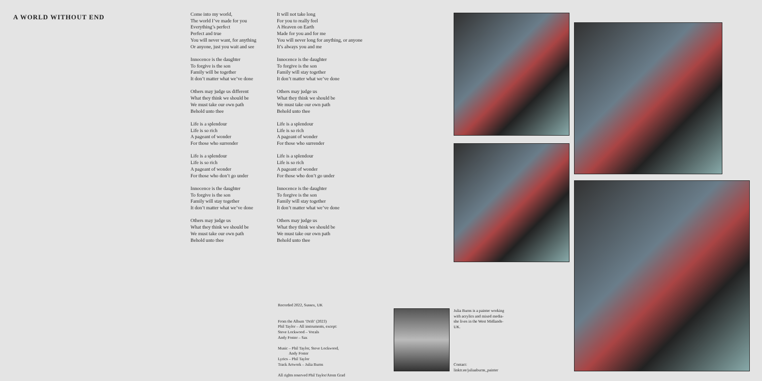A WORLD WITHOUT END
Come into my world,
The world I’ve made for you
Everything’s perfect
Perfect and true
You will never want, for anything
Or anyone, just you wait and see
Innocence is the daughter
To forgive is the son
Family will be together
It don’t matter what we’ve done
Others may judge us different
What they think we should be
We must take our own path
Behold unto thee
Life is a splendour
Life is so rich
A pageant of wonder
For those who surrender
Life is a splendour
Life is so rich
A pageant of wonder
For those who don’t go under
Innocence is the daughter
To forgive is the son
Family will stay together
It don’t matter what we’ve done
Others may judge us
What they think we should be
We must take our own path
Behold unto thee
It will not take long
For you to really feel
A Heaven on Earth
Made for you and for me
You will never long for anything, or anyone
It’s always you and me
Innocence is the daughter
To forgive is the son
Family will stay together
It don’t matter what we’ve done
Others may judge us
What they think we should be
We must take our own path
Behold unto thee
Life is a splendour
Life is so rich
A pageant of wonder
For those who surrender
Life is a splendour
Life is so rich
A pageant of wonder
For those who don’t go under
Innocence is the daughter
To forgive is the son
Family will stay together
It don’t matter what we’ve done
Others may judge us
What they think we should be
We must take our own path
Behold unto thee
Recorded 2022, Sussex, UK
From the Album ‘Drift’ (2023)
Phil Taylor – All instruments, except:
Steve Lockwood – Vocals
Andy Foster – Sax
Music – Phil Taylor, Steve Lockwood,
Andy Foster
Lyrics – Phil Taylor
Track Artwork – Julia Burns
All rights reserved Phil Taylor/Atom Grad
Julia Burns is a painter working with acrylics and mixed media- she lives in the West Midlands-UK.
Contact:
linktr.ee/juliaaburns_painter